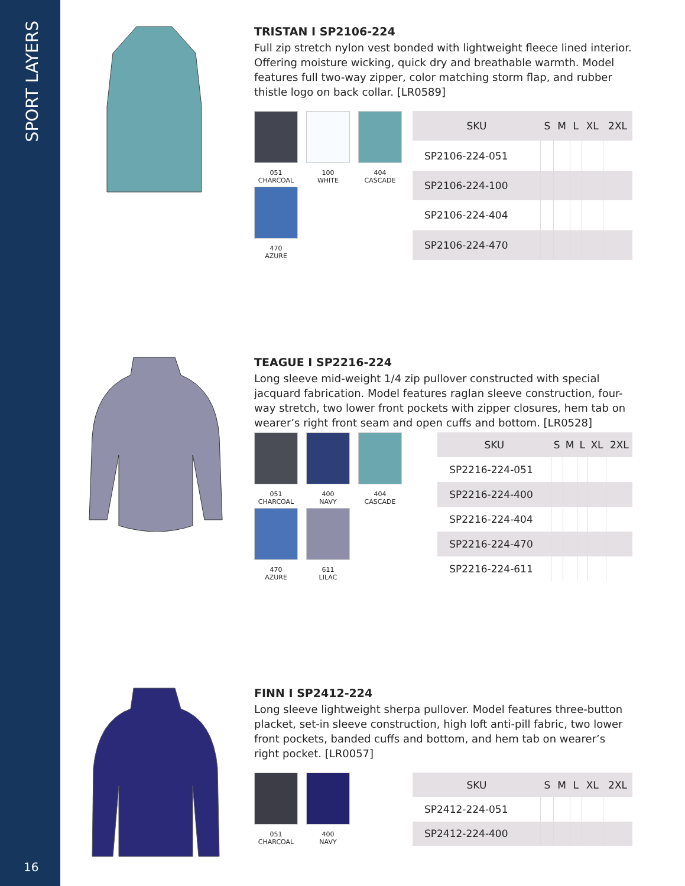SPORT LAYERS
16
TRISTAN I SP2106-224
Full zip stretch nylon vest bonded with lightweight fleece lined interior. Offering moisture wicking, quick dry and breathable warmth. Model features full two-way zipper, color matching storm flap, and rubber thistle logo on back collar. [LR0589]
051
CHARCOAL
100
WHITE
404
CASCADE
470
AZURE
| SKU | S | M | L | XL | 2XL |
| --- | --- | --- | --- | --- | --- |
| SP2106-224-051 | | | | | |
| SP2106-224-100 | | | | | |
| SP2106-224-404 | | | | | |
| SP2106-224-470 | | | | | |
TEAGUE I SP2216-224
Long sleeve mid-weight 1/4 zip pullover constructed with special jacquard fabrication. Model features raglan sleeve construction, four-way stretch, two lower front pockets with zipper closures, hem tab on wearer’s right front seam and open cuffs and bottom. [LR0528]
051
CHARCOAL
400
NAVY
404
CASCADE
470
AZURE
611
LILAC
| SKU | S | M | L | XL | 2XL |
| --- | --- | --- | --- | --- | --- |
| SP2216-224-051 | | | | | |
| SP2216-224-400 | | | | | |
| SP2216-224-404 | | | | | |
| SP2216-224-470 | | | | | |
| SP2216-224-611 | | | | | |
FINN I SP2412-224
Long sleeve lightweight sherpa pullover. Model features three-button placket, set-in sleeve construction, high loft anti-pill fabric, two lower front pockets, banded cuffs and bottom, and hem tab on wearer’s right pocket. [LR0057]
051
CHARCOAL
400
NAVY
| SKU | S | M | L | XL | 2XL |
| --- | --- | --- | --- | --- | --- |
| SP2412-224-051 | | | | | |
| SP2412-224-400 | | | | | |